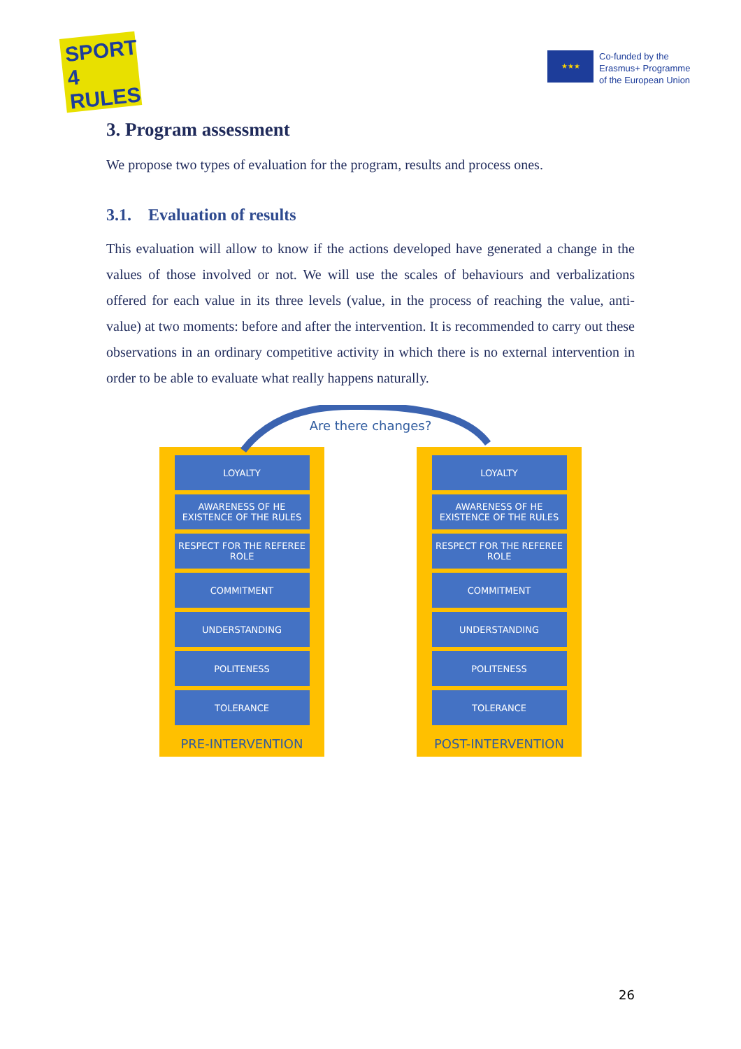SPORT 4 RULES
★★★
Co-funded by the
Erasmus+ Programme
of the European Union
3. Program assessment
We propose two types of evaluation for the program, results and process ones.
3.1. Evaluation of results
This evaluation will allow to know if the actions developed have generated a change in the values of those involved or not. We will use the scales of behaviours and verbalizations offered for each value in its three levels (value, in the process of reaching the value, anti-value) at two moments: before and after the intervention. It is recommended to carry out these observations in an ordinary competitive activity in which there is no external intervention in order to be able to evaluate what really happens naturally.
Are there changes?
LOYALTY
AWARENESS OF HE EXISTENCE OF THE RULES
RESPECT FOR THE REFEREE ROLE
COMMITMENT
UNDERSTANDING
POLITENESS
TOLERANCE
PRE-INTERVENTION
LOYALTY
AWARENESS OF HE EXISTENCE OF THE RULES
RESPECT FOR THE REFEREE ROLE
COMMITMENT
UNDERSTANDING
POLITENESS
TOLERANCE
POST-INTERVENTION
26